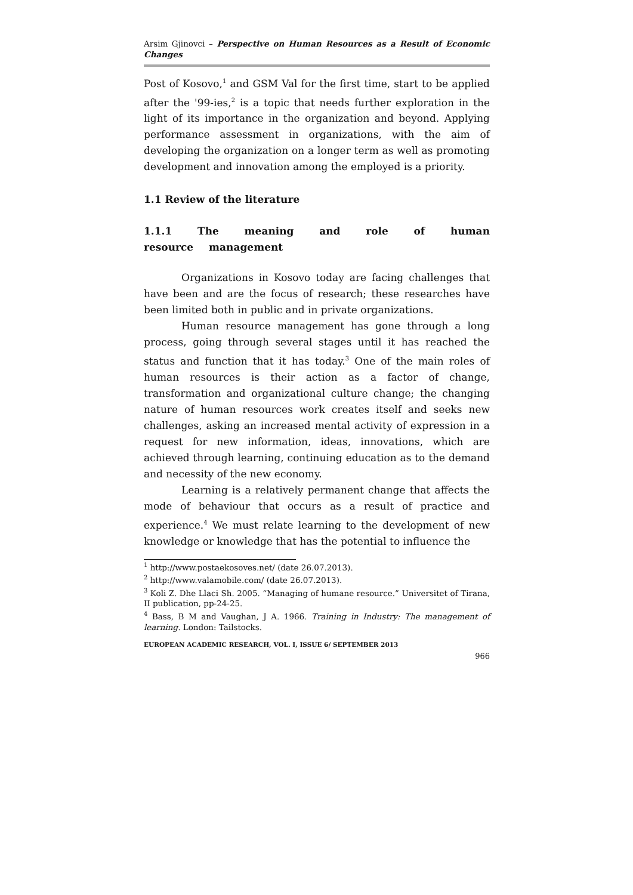Arsim Gjinovci – Perspective on Human Resources as a Result of Economic Changes
Post of Kosovo,<sup>1</sup> and GSM Val for the first time, start to be applied after the '99-ies,<sup>2</sup> is a topic that needs further exploration in the light of its importance in the organization and beyond. Applying performance assessment in organizations, with the aim of developing the organization on a longer term as well as promoting development and innovation among the employed is a priority.
1.1 Review of the literature
1.1.1 The meaning and role of human resource management
Organizations in Kosovo today are facing challenges that have been and are the focus of research; these researches have been limited both in public and in private organizations.
Human resource management has gone through a long process, going through several stages until it has reached the status and function that it has today.<sup>3</sup> One of the main roles of human resources is their action as a factor of change, transformation and organizational culture change; the changing nature of human resources work creates itself and seeks new challenges, asking an increased mental activity of expression in a request for new information, ideas, innovations, which are achieved through learning, continuing education as to the demand and necessity of the new economy.
Learning is a relatively permanent change that affects the mode of behaviour that occurs as a result of practice and experience.<sup>4</sup> We must relate learning to the development of new knowledge or knowledge that has the potential to influence the
<sup>1</sup> http://www.postaekosoves.net/ (date 26.07.2013).
<sup>2</sup> http://www.valamobile.com/ (date 26.07.2013).
<sup>3</sup> Koli Z. Dhe Llaci Sh. 2005. “Managing of humane resource.” Universitet of Tirana, II publication, pp-24-25.
<sup>4</sup> Bass, B M and Vaughan, J A. 1966. Training in Industry: The management of learning. London: Tailstocks.
EUROPEAN ACADEMIC RESEARCH, VOL. I, ISSUE 6/ SEPTEMBER 2013
966